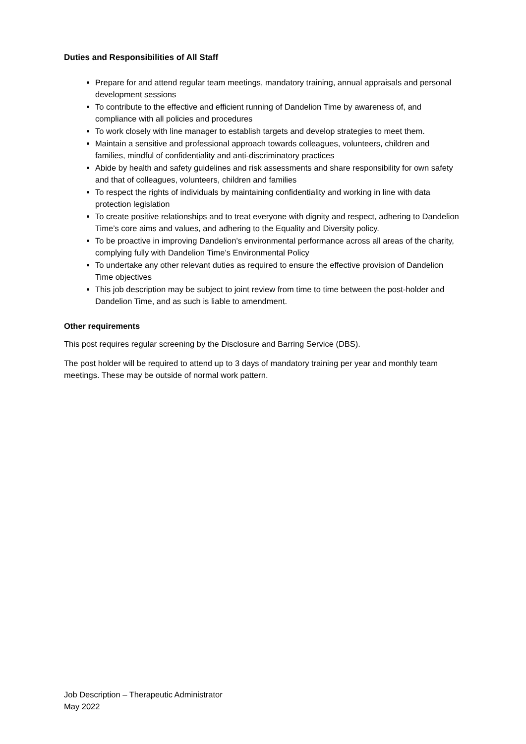Duties and Responsibilities of All Staff
Prepare for and attend regular team meetings, mandatory training, annual appraisals and personal development sessions
To contribute to the effective and efficient running of Dandelion Time by awareness of, and compliance with all policies and procedures
To work closely with line manager to establish targets and develop strategies to meet them.
Maintain a sensitive and professional approach towards colleagues, volunteers, children and families, mindful of confidentiality and anti-discriminatory practices
Abide by health and safety guidelines and risk assessments and share responsibility for own safety and that of colleagues, volunteers, children and families
To respect the rights of individuals by maintaining confidentiality and working in line with data protection legislation
To create positive relationships and to treat everyone with dignity and respect, adhering to Dandelion Time’s core aims and values, and adhering to the Equality and Diversity policy.
To be proactive in improving Dandelion’s environmental performance across all areas of the charity, complying fully with Dandelion Time’s Environmental Policy
To undertake any other relevant duties as required to ensure the effective provision of Dandelion Time objectives
This job description may be subject to joint review from time to time between the post-holder and Dandelion Time, and as such is liable to amendment.
Other requirements
This post requires regular screening by the Disclosure and Barring Service (DBS).
The post holder will be required to attend up to 3 days of mandatory training per year and monthly team meetings. These may be outside of normal work pattern.
Job Description – Therapeutic Administrator
May 2022